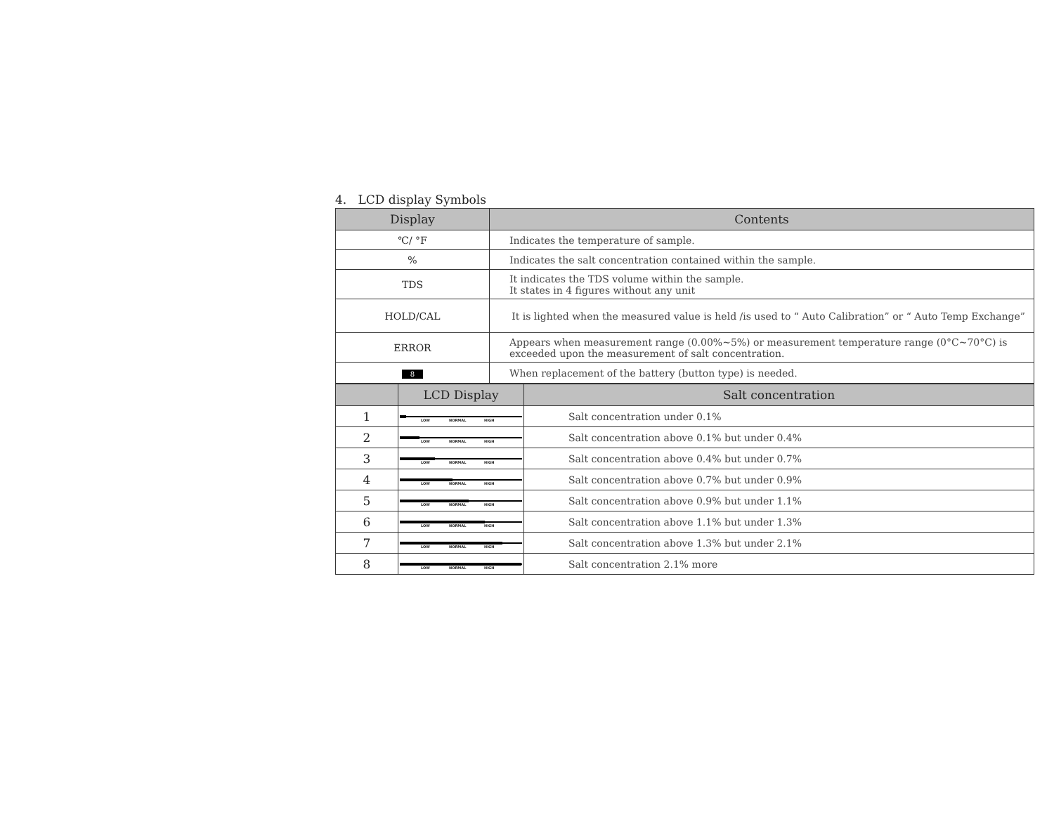4. LCD display Symbols
| Display | Contents |
| --- | --- |
| ℃/ °F | Indicates the temperature of sample. |
| % | Indicates the salt concentration contained within the sample. |
| TDS | It indicates the TDS volume within the sample. It states in 4 figures without any unit |
| HOLD/CAL | It is lighted when the measured value is held /is used to “ Auto Calibration” or “ Auto Temp Exchange” |
| ERROR | Appears when measurement range (0.00%~5%) or measurement temperature range (0°C~70°C) is exceeded upon the measurement of salt concentration. |
| 8 | When replacement of the battery (button type) is needed. |
| | LCD Display | Salt concentration |
| --- | --- | --- |
| 1 | LOW NORMAL HIGH | Salt concentration under 0.1% |
| 2 | LOW NORMAL HIGH | Salt concentration above 0.1% but under 0.4% |
| 3 | LOW NORMAL HIGH | Salt concentration above 0.4% but under 0.7% |
| 4 | LOW NORMAL HIGH | Salt concentration above 0.7% but under 0.9% |
| 5 | LOW NORMAL HIGH | Salt concentration above 0.9% but under 1.1% |
| 6 | LOW NORMAL HIGH | Salt concentration above 1.1% but under 1.3% |
| 7 | LOW NORMAL HIGH | Salt concentration above 1.3% but under 2.1% |
| 8 | LOW NORMAL HIGH | Salt concentration 2.1% more |